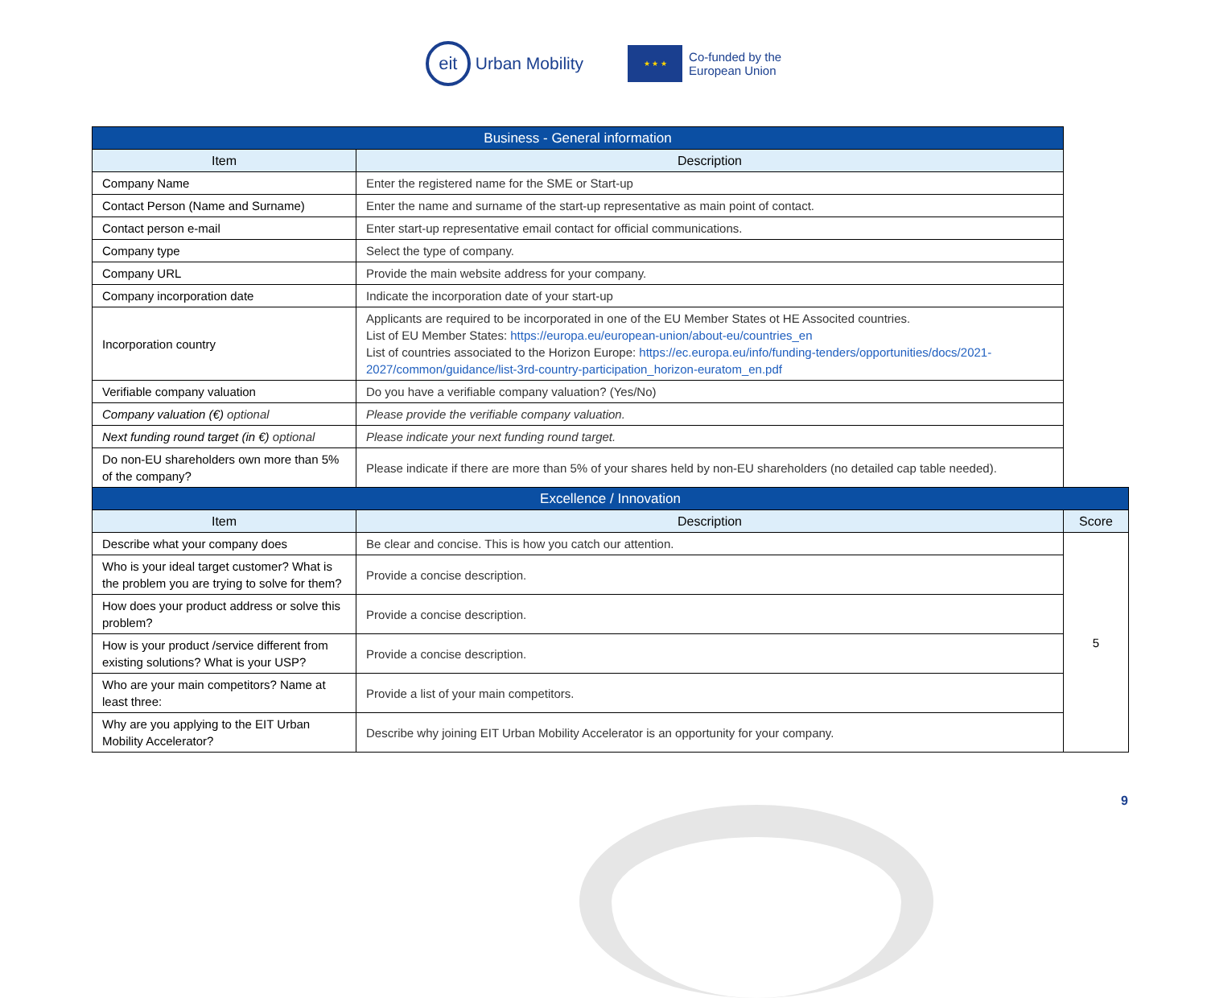eit
Urban Mobility
★ ★ ★
Co-funded by the
European Union
| Business - General information | | |
| Item | Description | |
| Company Name | Enter the registered name for the SME or Start-up | |
| Contact Person (Name and Surname) | Enter the name and surname of the start-up representative as main point of contact. | |
| Contact person e-mail | Enter start-up representative email contact for official communications. | |
| Company type | Select the type of company. | |
| Company URL | Provide the main website address for your company. | |
| Company incorporation date | Indicate the incorporation date of your start-up | |
| Incorporation country | Applicants are required to be incorporated in one of the EU Member States ot HE Associted countries. List of EU Member States: https://europa.eu/european-union/about-eu/countries_en List of countries associated to the Horizon Europe: https://ec.europa.eu/info/funding-tenders/opportunities/docs/2021-2027/common/guidance/list-3rd-country-participation_horizon-euratom_en.pdf | |
| Verifiable company valuation | Do you have a verifiable company valuation? (Yes/No) | |
| Company valuation (€) optional | Please provide the verifiable company valuation. | |
| Next funding round target (in €) optional | Please indicate your next funding round target. | |
| Do non-EU shareholders own more than 5% of the company? | Please indicate if there are more than 5% of your shares held by non-EU shareholders (no detailed cap table needed). | |
| Excellence / Innovation | | |
| Item | Description | Score |
| Describe what your company does | Be clear and concise. This is how you catch our attention. | 5 |
| Who is your ideal target customer? What is the problem you are trying to solve for them? | Provide a concise description. | |
| How does your product address or solve this problem? | Provide a concise description. | |
| How is your product /service different from existing solutions? What is your USP? | Provide a concise description. | |
| Who are your main competitors? Name at least three: | Provide a list of your main competitors. | |
| Why are you applying to the EIT Urban Mobility Accelerator? | Describe why joining EIT Urban Mobility Accelerator is an opportunity for your company. | |
9